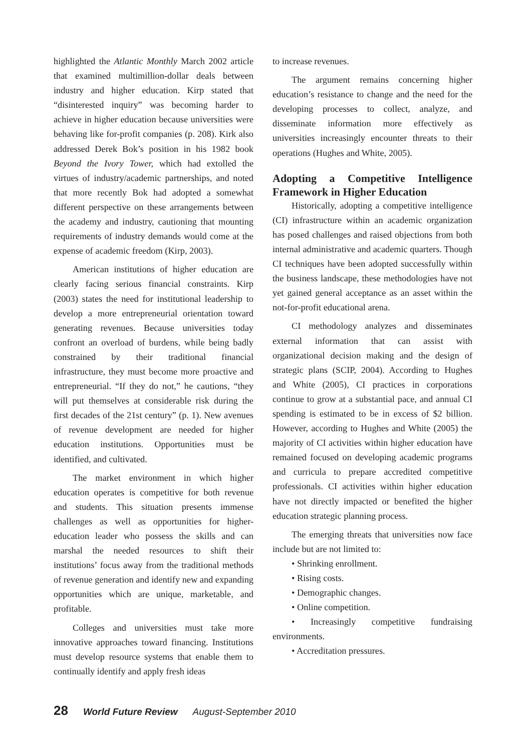highlighted the Atlantic Monthly March 2002 article that examined multimillion-dollar deals between industry and higher education. Kirp stated that “disinterested inquiry” was becoming harder to achieve in higher education because universities were behaving like for-profit companies (p. 208). Kirk also addressed Derek Bok’s position in his 1982 book Beyond the Ivory Tower, which had extolled the virtues of industry/academic partnerships, and noted that more recently Bok had adopted a somewhat different perspective on these arrangements between the academy and industry, cautioning that mounting requirements of industry demands would come at the expense of academic freedom (Kirp, 2003).
American institutions of higher education are clearly facing serious financial constraints. Kirp (2003) states the need for institutional leadership to develop a more entrepreneurial orientation toward generating revenues. Because universities today confront an overload of burdens, while being badly constrained by their traditional financial infrastructure, they must become more proactive and entrepreneurial. “If they do not,” he cautions, “they will put themselves at considerable risk during the first decades of the 21st century” (p. 1). New avenues of revenue development are needed for higher education institutions. Opportunities must be identified, and cultivated.
The market environment in which higher education operates is competitive for both revenue and students. This situation presents immense challenges as well as opportunities for higher-education leader who possess the skills and can marshal the needed resources to shift their institutions’ focus away from the traditional methods of revenue generation and identify new and expanding opportunities which are unique, marketable, and profitable.
Colleges and universities must take more innovative approaches toward financing. Institutions must develop resource systems that enable them to continually identify and apply fresh ideas
to increase revenues.
The argument remains concerning higher education’s resistance to change and the need for the developing processes to collect, analyze, and disseminate information more effectively as universities increasingly encounter threats to their operations (Hughes and White, 2005).
Adopting a Competitive Intelligence Framework in Higher Education
Historically, adopting a competitive intelligence (CI) infrastructure within an academic organization has posed challenges and raised objections from both internal administrative and academic quarters. Though CI techniques have been adopted successfully within the business landscape, these methodologies have not yet gained general acceptance as an asset within the not-for-profit educational arena.
CI methodology analyzes and disseminates external information that can assist with organizational decision making and the design of strategic plans (SCIP, 2004). According to Hughes and White (2005), CI practices in corporations continue to grow at a substantial pace, and annual CI spending is estimated to be in excess of $2 billion. However, according to Hughes and White (2005) the majority of CI activities within higher education have remained focused on developing academic programs and curricula to prepare accredited competitive professionals. CI activities within higher education have not directly impacted or benefited the higher education strategic planning process.
The emerging threats that universities now face include but are not limited to:
• Shrinking enrollment.
• Rising costs.
• Demographic changes.
• Online competition.
• Increasingly competitive fundraising environments.
• Accreditation pressures.
28 World Future Review August-September 2010